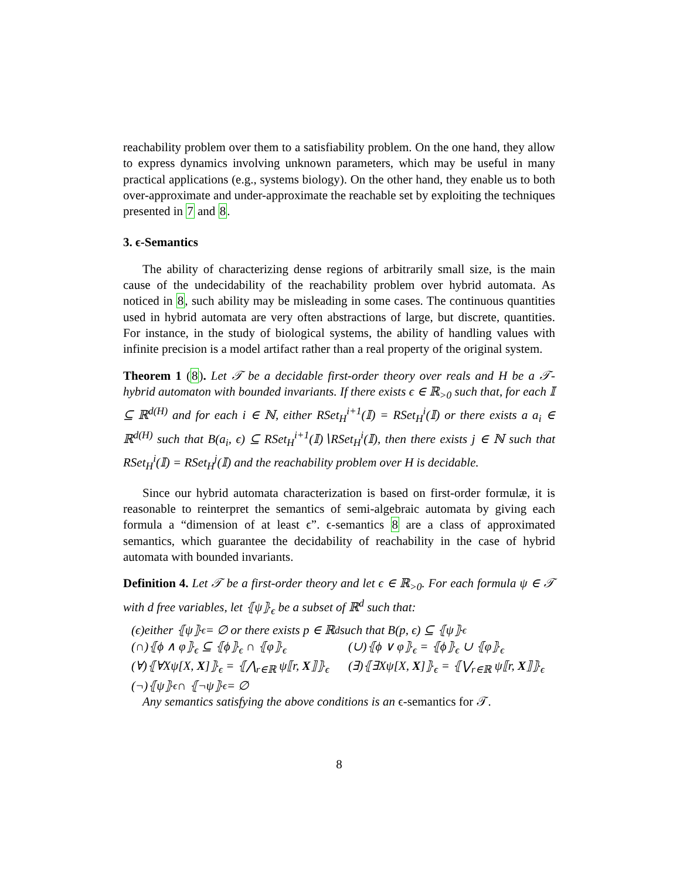reachability problem over them to a satisfiability problem. On the one hand, they allow to express dynamics involving unknown parameters, which may be useful in many practical applications (e.g., systems biology). On the other hand, they enable us to both over-approximate and under-approximate the reachable set by exploiting the techniques presented in 7 and 8.
3. ϵ-Semantics
The ability of characterizing dense regions of arbitrarily small size, is the main cause of the undecidability of the reachability problem over hybrid automata. As noticed in 8, such ability may be misleading in some cases. The continuous quantities used in hybrid automata are very often abstractions of large, but discrete, quantities. For instance, in the study of biological systems, the ability of handling values with infinite precision is a model artifact rather than a real property of the original system.
Theorem 1 (8). Let 𝒯 be a decidable first-order theory over reals and H be a 𝒯-hybrid automaton with bounded invariants. If there exists ϵ ∈ ℝ<sub>>0</sub> such that, for each 𝕀 ⊆ ℝ<sup>d(H)</sup> and for each i ∈ ℕ, either RSet<sub>H</sub><sup>i+1</sup>(𝕀) = RSet<sub>H</sub><sup>i</sup>(𝕀) or there exists a a<sub>i</sub> ∈ ℝ<sup>d(H)</sup> such that B(a<sub>i</sub>, ϵ) ⊆ RSet<sub>H</sub><sup>i+1</sup>(𝕀)∖RSet<sub>H</sub><sup>i</sup>(𝕀), then there exists j ∈ ℕ such that RSet<sub>H</sub><sup>i</sup>(𝕀) = RSet<sub>H</sub><sup>j</sup>(𝕀) and the reachability problem over H is decidable.
Since our hybrid automata characterization is based on first-order formulæ, it is reasonable to reinterpret the semantics of semi-algebraic automata by giving each formula a “dimension of at least ϵ”. ϵ-semantics 8 are a class of approximated semantics, which guarantee the decidability of reachability in the case of hybrid automata with bounded invariants.
Definition 4. Let 𝒯 be a first-order theory and let ϵ ∈ ℝ<sub>>0</sub>. For each formula ψ ∈ 𝒯 with d free variables, let ⦃ψ⦄<sub>ϵ</sub> be a subset of ℝ<sup>d</sup> such that:
(ϵ)either ⦃ψ⦄<sub>ϵ</sub> = ∅ or there exists p ∈ ℝ<sup>d</sup> such that B(p, ϵ) ⊆ ⦃ψ⦄<sub>ϵ</sub>
(∩)⦃ϕ ∧ φ⦄<sub>ϵ</sub> ⊆ ⦃ϕ⦄<sub>ϵ</sub> ∩ ⦃φ⦄<sub>ϵ</sub> (∪)⦃ϕ ∨ φ⦄<sub>ϵ</sub> = ⦃ϕ⦄<sub>ϵ</sub> ∪ ⦃φ⦄<sub>ϵ</sub>
(∀)⦃∀Xψ[X, X]⦄<sub>ϵ</sub> = ⦃⋀<sub>r∈ℝ</sub> ψ⟦r, X⟧⦄<sub>ϵ</sub> (∃)⦃∃Xψ[X, X]⦄<sub>ϵ</sub> = ⦃⋁<sub>r∈ℝ</sub> ψ⟦r, X⟧⦄<sub>ϵ</sub>
(¬)⦃ψ⦄<sub>ϵ</sub> ∩ ⦃¬ψ⦄<sub>ϵ</sub> = ∅
Any semantics satisfying the above conditions is an ϵ-semantics for 𝒯.
8